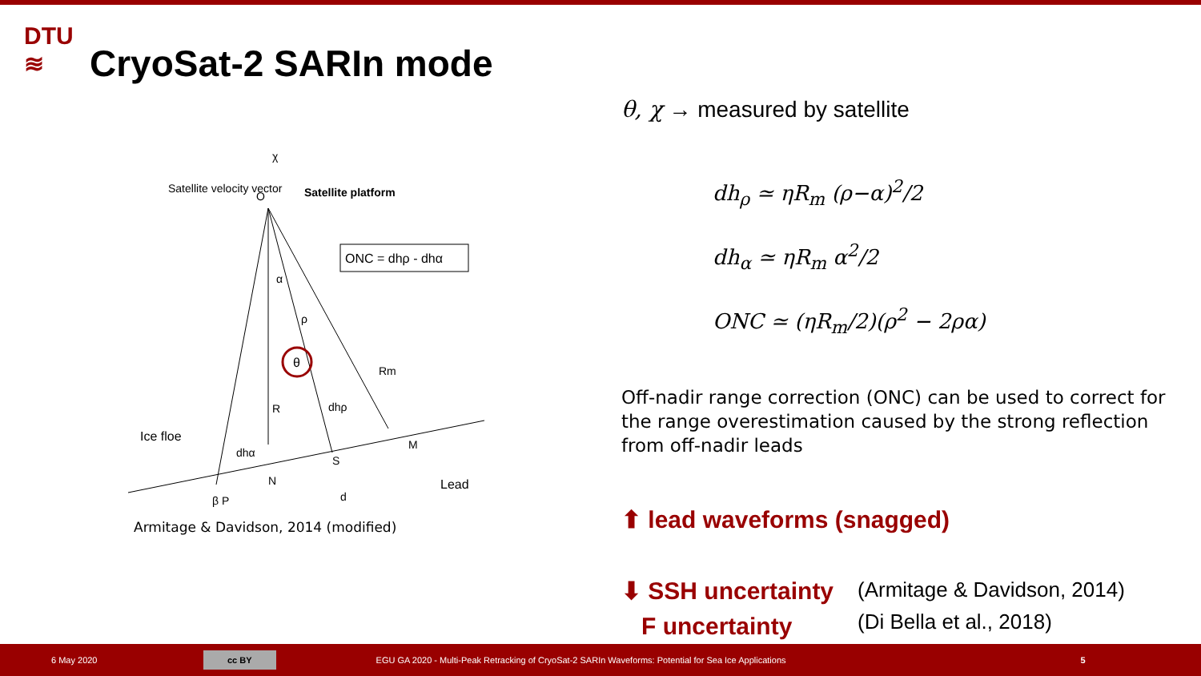DTU
≋
CryoSat-2 SARIn mode
Satellite velocity vector
Satellite platform
ONC = dhρ - dhα
α
ρ
θ
Rm
R
Ice floe
dhα
dhρ
N
S
M
Lead
β P
d
χ
O
Armitage & Davidson, 2014 (modified)
θ, χ → measured by satellite
dh<sub>ρ</sub> ≃ ηR<sub>m</sub> (ρ−α)<sup>2</sup>/2
dh<sub>α</sub> ≃ ηR<sub>m</sub> α<sup>2</sup>/2
ONC ≃ (ηR<sub>m</sub>/2)(ρ<sup>2</sup> − 2ρα)
Off-nadir range correction (ONC) can be used to correct for the range overestimation caused by the strong reflection from off-nadir leads
⬆ lead waveforms (snagged)
⬇ SSH uncertainty
F uncertainty
(Armitage & Davidson, 2014)
(Di Bella et al., 2018)
6 May 2020 cc BY EGU GA 2020 - Multi-Peak Retracking of CryoSat-2 SARIn Waveforms: Potential for Sea Ice Applications 5